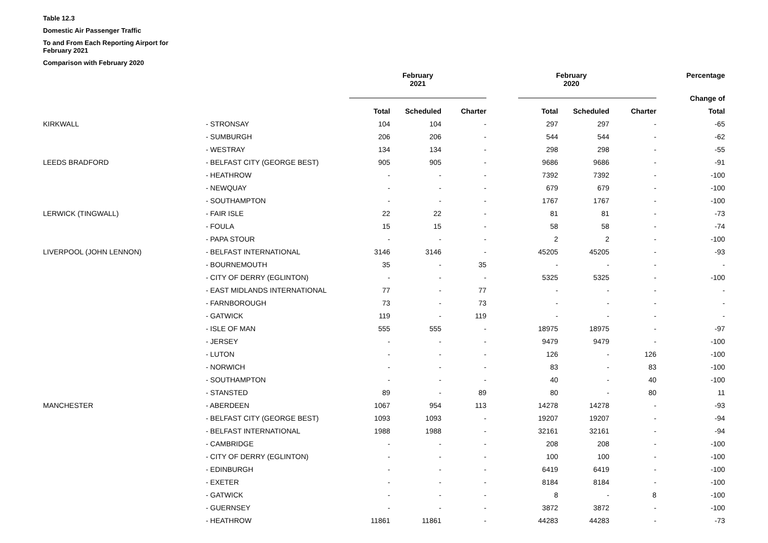Table 12.3
Domestic Air Passenger Traffic
To and From Each Reporting Airport for February 2021
Comparison with February 2020
| | | February 2021 | | | February 2020 | | | Percentage |
| | | | | | | | | Change of |
| | | Total | Scheduled | Charter | Total | Scheduled | Charter | Total |
| KIRKWALL | - STRONSAY | 104 | 104 | - | 297 | 297 | - | -65 |
| | - SUMBURGH | 206 | 206 | - | 544 | 544 | - | -62 |
| | - WESTRAY | 134 | 134 | - | 298 | 298 | - | -55 |
| LEEDS BRADFORD | - BELFAST CITY (GEORGE BEST) | 905 | 905 | - | 9686 | 9686 | - | -91 |
| | - HEATHROW | - | - | - | 7392 | 7392 | - | -100 |
| | - NEWQUAY | - | - | - | 679 | 679 | - | -100 |
| | - SOUTHAMPTON | - | - | - | 1767 | 1767 | - | -100 |
| LERWICK (TINGWALL) | - FAIR ISLE | 22 | 22 | - | 81 | 81 | - | -73 |
| | - FOULA | 15 | 15 | - | 58 | 58 | - | -74 |
| | - PAPA STOUR | - | - | - | 2 | 2 | - | -100 |
| LIVERPOOL (JOHN LENNON) | - BELFAST INTERNATIONAL | 3146 | 3146 | - | 45205 | 45205 | - | -93 |
| | - BOURNEMOUTH | 35 | - | 35 | - | - | - | - |
| | - CITY OF DERRY (EGLINTON) | - | - | - | 5325 | 5325 | - | -100 |
| | - EAST MIDLANDS INTERNATIONAL | 77 | - | 77 | - | - | - | - |
| | - FARNBOROUGH | 73 | - | 73 | - | - | - | - |
| | - GATWICK | 119 | - | 119 | - | - | - | - |
| | - ISLE OF MAN | 555 | 555 | - | 18975 | 18975 | - | -97 |
| | - JERSEY | - | - | - | 9479 | 9479 | - | -100 |
| | - LUTON | - | - | - | 126 | - | 126 | -100 |
| | - NORWICH | - | - | - | 83 | - | 83 | -100 |
| | - SOUTHAMPTON | - | - | - | 40 | - | 40 | -100 |
| | - STANSTED | 89 | - | 89 | 80 | - | 80 | 11 |
| MANCHESTER | - ABERDEEN | 1067 | 954 | 113 | 14278 | 14278 | - | -93 |
| | - BELFAST CITY (GEORGE BEST) | 1093 | 1093 | - | 19207 | 19207 | - | -94 |
| | - BELFAST INTERNATIONAL | 1988 | 1988 | - | 32161 | 32161 | - | -94 |
| | - CAMBRIDGE | - | - | - | 208 | 208 | - | -100 |
| | - CITY OF DERRY (EGLINTON) | - | - | - | 100 | 100 | - | -100 |
| | - EDINBURGH | - | - | - | 6419 | 6419 | - | -100 |
| | - EXETER | - | - | - | 8184 | 8184 | - | -100 |
| | - GATWICK | - | - | - | 8 | - | 8 | -100 |
| | - GUERNSEY | - | - | - | 3872 | 3872 | - | -100 |
| | - HEATHROW | 11861 | 11861 | - | 44283 | 44283 | - | -73 |